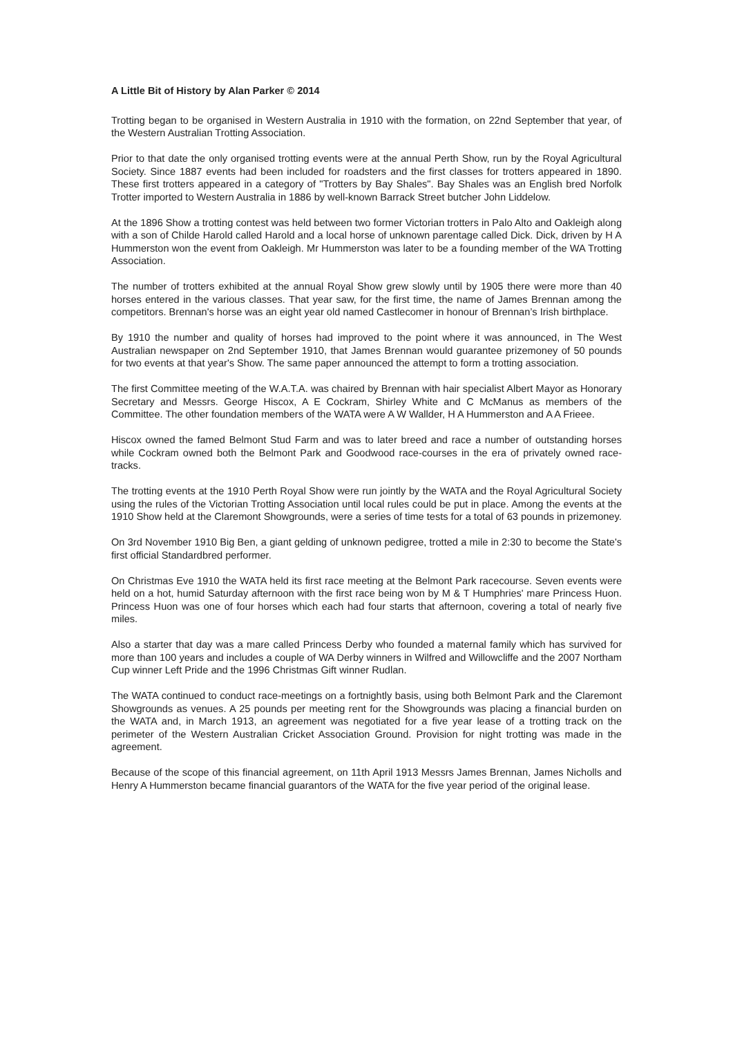A Little Bit of History by Alan Parker © 2014
Trotting began to be organised in Western Australia in 1910 with the formation, on 22nd September that year, of the Western Australian Trotting Association.
Prior to that date the only organised trotting events were at the annual Perth Show, run by the Royal Agricultural Society. Since 1887 events had been included for roadsters and the first classes for trotters appeared in 1890. These first trotters appeared in a category of "Trotters by Bay Shales". Bay Shales was an English bred Norfolk Trotter imported to Western Australia in 1886 by well-known Barrack Street butcher John Liddelow.
At the 1896 Show a trotting contest was held between two former Victorian trotters in Palo Alto and Oakleigh along with a son of Childe Harold called Harold and a local horse of unknown parentage called Dick. Dick, driven by H A Hummerston won the event from Oakleigh. Mr Hummerston was later to be a founding member of the WA Trotting Association.
The number of trotters exhibited at the annual Royal Show grew slowly until by 1905 there were more than 40 horses entered in the various classes. That year saw, for the first time, the name of James Brennan among the competitors. Brennan's horse was an eight year old named Castlecomer in honour of Brennan’s Irish birthplace.
By 1910 the number and quality of horses had improved to the point where it was announced, in The West Australian newspaper on 2nd September 1910, that James Brennan would guarantee prizemoney of 50 pounds for two events at that year's Show. The same paper announced the attempt to form a trotting association.
The first Committee meeting of the W.A.T.A. was chaired by Brennan with hair specialist Albert Mayor as Honorary Secretary and Messrs. George Hiscox, A E Cockram, Shirley White and C McManus as members of the Committee. The other foundation members of the WATA were A W Wallder, H A Hummerston and A A Frieee.
Hiscox owned the famed Belmont Stud Farm and was to later breed and race a number of outstanding horses while Cockram owned both the Belmont Park and Goodwood race-courses in the era of privately owned race-tracks.
The trotting events at the 1910 Perth Royal Show were run jointly by the WATA and the Royal Agricultural Society using the rules of the Victorian Trotting Association until local rules could be put in place. Among the events at the 1910 Show held at the Claremont Showgrounds, were a series of time tests for a total of 63 pounds in prizemoney.
On 3rd November 1910 Big Ben, a giant gelding of unknown pedigree, trotted a mile in 2:30 to become the State's first official Standardbred performer.
On Christmas Eve 1910 the WATA held its first race meeting at the Belmont Park racecourse. Seven events were held on a hot, humid Saturday afternoon with the first race being won by M & T Humphries' mare Princess Huon. Princess Huon was one of four horses which each had four starts that afternoon, covering a total of nearly five miles.
Also a starter that day was a mare called Princess Derby who founded a maternal family which has survived for more than 100 years and includes a couple of WA Derby winners in Wilfred and Willowcliffe and the 2007 Northam Cup winner Left Pride and the 1996 Christmas Gift winner Rudlan.
The WATA continued to conduct race-meetings on a fortnightly basis, using both Belmont Park and the Claremont Showgrounds as venues. A 25 pounds per meeting rent for the Showgrounds was placing a financial burden on the WATA and, in March 1913, an agreement was negotiated for a five year lease of a trotting track on the perimeter of the Western Australian Cricket Association Ground. Provision for night trotting was made in the agreement.
Because of the scope of this financial agreement, on 11th April 1913 Messrs James Brennan, James Nicholls and Henry A Hummerston became financial guarantors of the WATA for the five year period of the original lease.